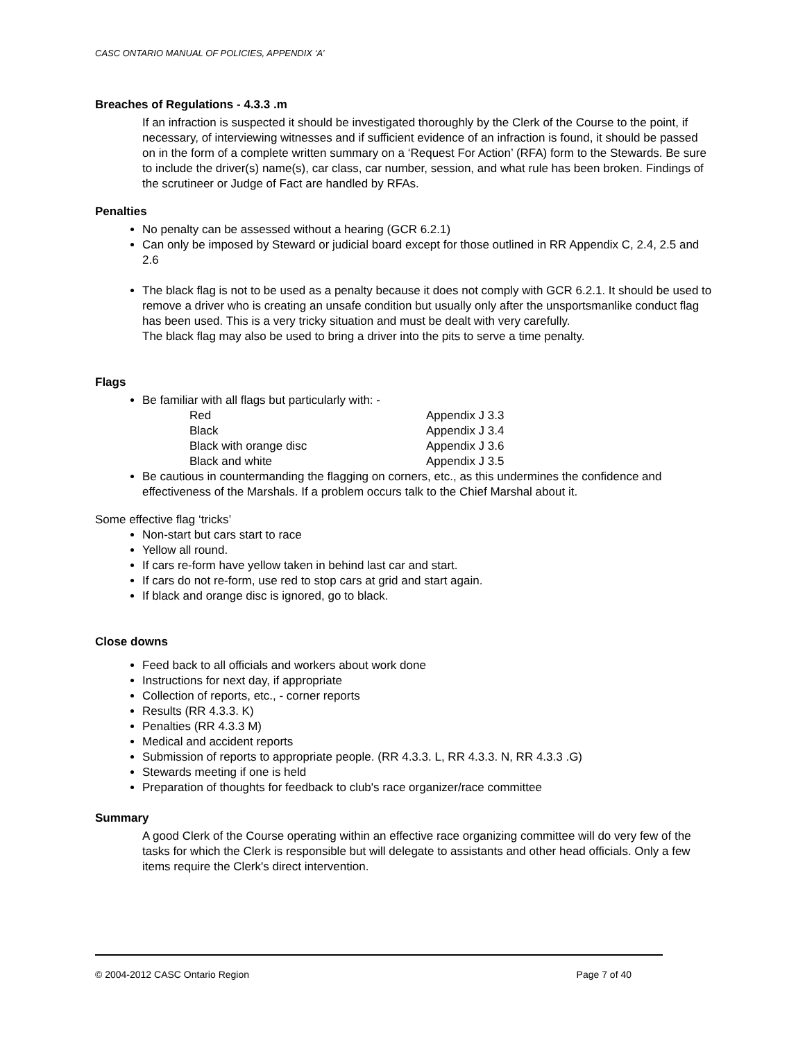CASC ONTARIO MANUAL OF POLICIES, APPENDIX ‘A’
Breaches of Regulations - 4.3.3 .m
If an infraction is suspected it should be investigated thoroughly by the Clerk of the Course to the point, if necessary, of interviewing witnesses and if sufficient evidence of an infraction is found, it should be passed on in the form of a complete written summary on a ‘Request For Action’ (RFA) form to the Stewards. Be sure to include the driver(s) name(s), car class, car number, session, and what rule has been broken. Findings of the scrutineer or Judge of Fact are handled by RFAs.
Penalties
No penalty can be assessed without a hearing (GCR 6.2.1)
Can only be imposed by Steward or judicial board except for those outlined in RR Appendix C, 2.4, 2.5 and 2.6
The black flag is not to be used as a penalty because it does not comply with GCR 6.2.1. It should be used to remove a driver who is creating an unsafe condition but usually only after the unsportsmanlike conduct flag has been used. This is a very tricky situation and must be dealt with very carefully.
The black flag may also be used to bring a driver into the pits to serve a time penalty.
Flags
Be familiar with all flags but particularly with: -
| Red | Appendix J 3.3 |
| Black | Appendix J 3.4 |
| Black with orange disc | Appendix J 3.6 |
| Black and white | Appendix J 3.5 |
Be cautious in countermanding the flagging on corners, etc., as this undermines the confidence and effectiveness of the Marshals. If a problem occurs talk to the Chief Marshal about it.
Some effective flag ‘tricks’
Non-start but cars start to race
Yellow all round.
If cars re-form have yellow taken in behind last car and start.
If cars do not re-form, use red to stop cars at grid and start again.
If black and orange disc is ignored, go to black.
Close downs
Feed back to all officials and workers about work done
Instructions for next day, if appropriate
Collection of reports, etc., - corner reports
Results (RR 4.3.3. K)
Penalties (RR 4.3.3 M)
Medical and accident reports
Submission of reports to appropriate people. (RR 4.3.3. L, RR 4.3.3. N, RR 4.3.3 .G)
Stewards meeting if one is held
Preparation of thoughts for feedback to club's race organizer/race committee
Summary
A good Clerk of the Course operating within an effective race organizing committee will do very few of the tasks for which the Clerk is responsible but will delegate to assistants and other head officials. Only a few items require the Clerk's direct intervention.
© 2004-2012 CASC Ontario Region Page 7 of 40